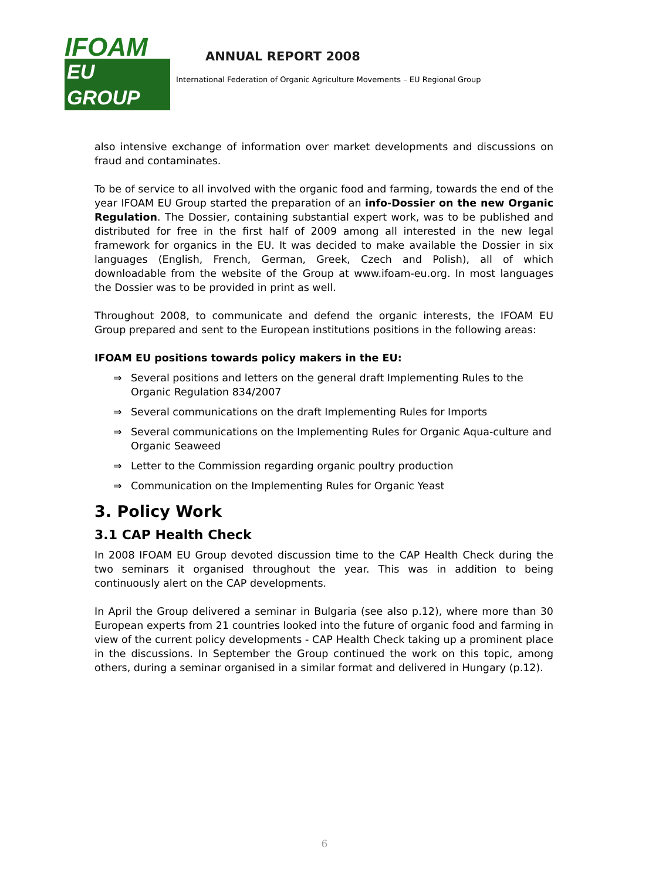IFOAM
EU GROUP
ANNUAL REPORT 2008
International Federation of Organic Agriculture Movements – EU Regional Group
also intensive exchange of information over market developments and discussions on fraud and contaminates.
To be of service to all involved with the organic food and farming, towards the end of the year IFOAM EU Group started the preparation of an info-Dossier on the new Organic Regulation. The Dossier, containing substantial expert work, was to be published and distributed for free in the first half of 2009 among all interested in the new legal framework for organics in the EU. It was decided to make available the Dossier in six languages (English, French, German, Greek, Czech and Polish), all of which downloadable from the website of the Group at www.ifoam-eu.org. In most languages the Dossier was to be provided in print as well.
Throughout 2008, to communicate and defend the organic interests, the IFOAM EU Group prepared and sent to the European institutions positions in the following areas:
IFOAM EU positions towards policy makers in the EU:
⇒ Several positions and letters on the general draft Implementing Rules to the Organic Regulation 834/2007
⇒ Several communications on the draft Implementing Rules for Imports
⇒ Several communications on the Implementing Rules for Organic Aqua-culture and Organic Seaweed
⇒ Letter to the Commission regarding organic poultry production
⇒ Communication on the Implementing Rules for Organic Yeast
3. Policy Work
3.1 CAP Health Check
In 2008 IFOAM EU Group devoted discussion time to the CAP Health Check during the two seminars it organised throughout the year. This was in addition to being continuously alert on the CAP developments.
In April the Group delivered a seminar in Bulgaria (see also p.12), where more than 30 European experts from 21 countries looked into the future of organic food and farming in view of the current policy developments - CAP Health Check taking up a prominent place in the discussions. In September the Group continued the work on this topic, among others, during a seminar organised in a similar format and delivered in Hungary (p.12).
6